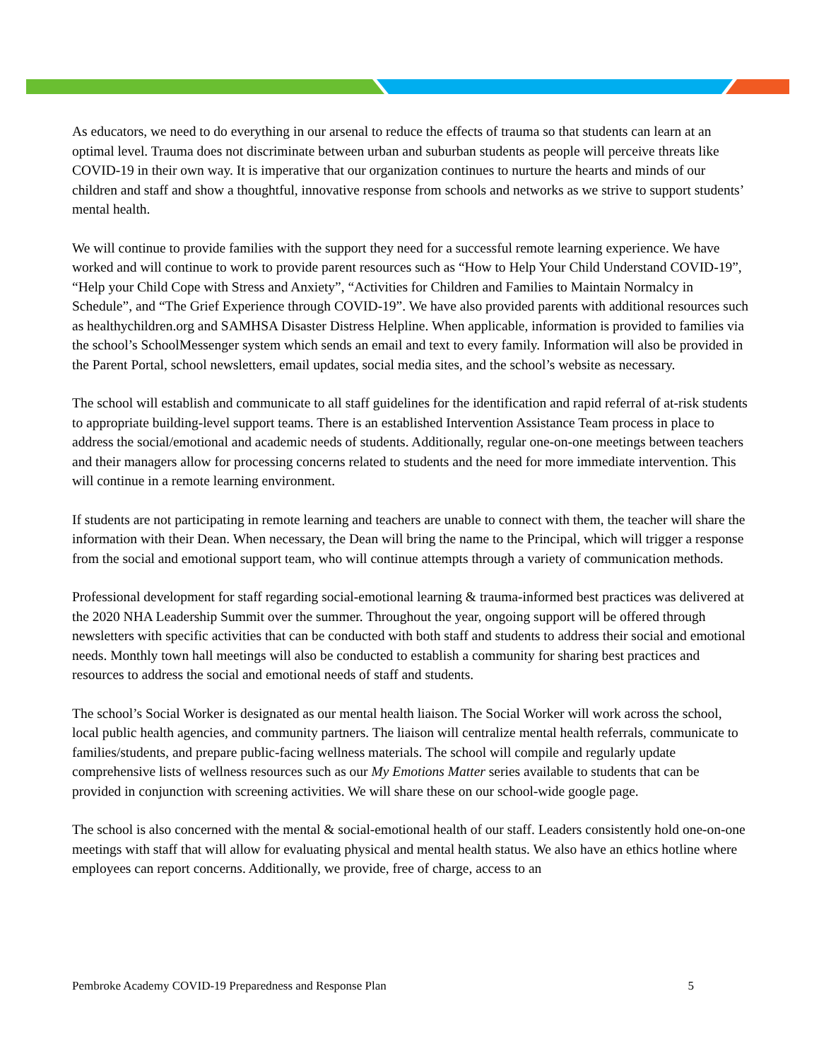As educators, we need to do everything in our arsenal to reduce the effects of trauma so that students can learn at an optimal level. Trauma does not discriminate between urban and suburban students as people will perceive threats like COVID-19 in their own way. It is imperative that our organization continues to nurture the hearts and minds of our children and staff and show a thoughtful, innovative response from schools and networks as we strive to support students’ mental health.
We will continue to provide families with the support they need for a successful remote learning experience. We have worked and will continue to work to provide parent resources such as “How to Help Your Child Understand COVID-19”, “Help your Child Cope with Stress and Anxiety”, “Activities for Children and Families to Maintain Normalcy in Schedule”, and “The Grief Experience through COVID-19”. We have also provided parents with additional resources such as healthychildren.org and SAMHSA Disaster Distress Helpline. When applicable, information is provided to families via the school’s SchoolMessenger system which sends an email and text to every family. Information will also be provided in the Parent Portal, school newsletters, email updates, social media sites, and the school’s website as necessary.
The school will establish and communicate to all staff guidelines for the identification and rapid referral of at-risk students to appropriate building-level support teams. There is an established Intervention Assistance Team process in place to address the social/emotional and academic needs of students. Additionally, regular one-on-one meetings between teachers and their managers allow for processing concerns related to students and the need for more immediate intervention. This will continue in a remote learning environment.
If students are not participating in remote learning and teachers are unable to connect with them, the teacher will share the information with their Dean. When necessary, the Dean will bring the name to the Principal, which will trigger a response from the social and emotional support team, who will continue attempts through a variety of communication methods.
Professional development for staff regarding social-emotional learning & trauma-informed best practices was delivered at the 2020 NHA Leadership Summit over the summer. Throughout the year, ongoing support will be offered through newsletters with specific activities that can be conducted with both staff and students to address their social and emotional needs. Monthly town hall meetings will also be conducted to establish a community for sharing best practices and resources to address the social and emotional needs of staff and students.
The school’s Social Worker is designated as our mental health liaison. The Social Worker will work across the school, local public health agencies, and community partners. The liaison will centralize mental health referrals, communicate to families/students, and prepare public-facing wellness materials. The school will compile and regularly update comprehensive lists of wellness resources such as our My Emotions Matter series available to students that can be provided in conjunction with screening activities. We will share these on our school-wide google page.
The school is also concerned with the mental & social-emotional health of our staff. Leaders consistently hold one-on-one meetings with staff that will allow for evaluating physical and mental health status. We also have an ethics hotline where employees can report concerns. Additionally, we provide, free of charge, access to an
Pembroke Academy COVID-19 Preparedness and Response Plan 5